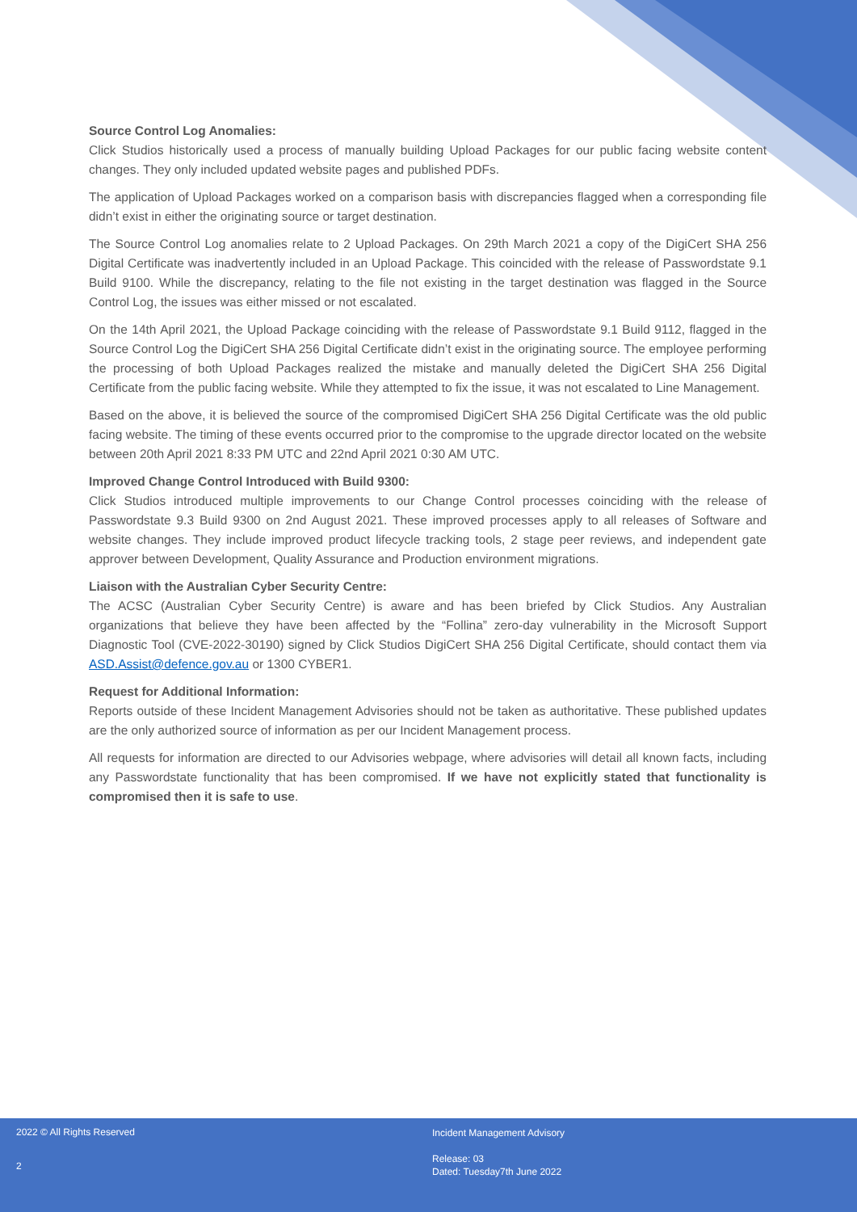Source Control Log Anomalies:
Click Studios historically used a process of manually building Upload Packages for our public facing website content changes. They only included updated website pages and published PDFs.
The application of Upload Packages worked on a comparison basis with discrepancies flagged when a corresponding file didn’t exist in either the originating source or target destination.
The Source Control Log anomalies relate to 2 Upload Packages. On 29th March 2021 a copy of the DigiCert SHA 256 Digital Certificate was inadvertently included in an Upload Package. This coincided with the release of Passwordstate 9.1 Build 9100. While the discrepancy, relating to the file not existing in the target destination was flagged in the Source Control Log, the issues was either missed or not escalated.
On the 14th April 2021, the Upload Package coinciding with the release of Passwordstate 9.1 Build 9112, flagged in the Source Control Log the DigiCert SHA 256 Digital Certificate didn’t exist in the originating source. The employee performing the processing of both Upload Packages realized the mistake and manually deleted the DigiCert SHA 256 Digital Certificate from the public facing website. While they attempted to fix the issue, it was not escalated to Line Management.
Based on the above, it is believed the source of the compromised DigiCert SHA 256 Digital Certificate was the old public facing website. The timing of these events occurred prior to the compromise to the upgrade director located on the website between 20th April 2021 8:33 PM UTC and 22nd April 2021 0:30 AM UTC.
Improved Change Control Introduced with Build 9300:
Click Studios introduced multiple improvements to our Change Control processes coinciding with the release of Passwordstate 9.3 Build 9300 on 2nd August 2021. These improved processes apply to all releases of Software and website changes. They include improved product lifecycle tracking tools, 2 stage peer reviews, and independent gate approver between Development, Quality Assurance and Production environment migrations.
Liaison with the Australian Cyber Security Centre:
The ACSC (Australian Cyber Security Centre) is aware and has been briefed by Click Studios. Any Australian organizations that believe they have been affected by the “Follina” zero-day vulnerability in the Microsoft Support Diagnostic Tool (CVE-2022-30190) signed by Click Studios DigiCert SHA 256 Digital Certificate, should contact them via ASD.Assist@defence.gov.au or 1300 CYBER1.
Request for Additional Information:
Reports outside of these Incident Management Advisories should not be taken as authoritative. These published updates are the only authorized source of information as per our Incident Management process.
All requests for information are directed to our Advisories webpage, where advisories will detail all known facts, including any Passwordstate functionality that has been compromised. If we have not explicitly stated that functionality is compromised then it is safe to use.
2022 © All Rights Reserved
Incident Management Advisory
Release: 03
Dated: Tuesday7th June 2022
2